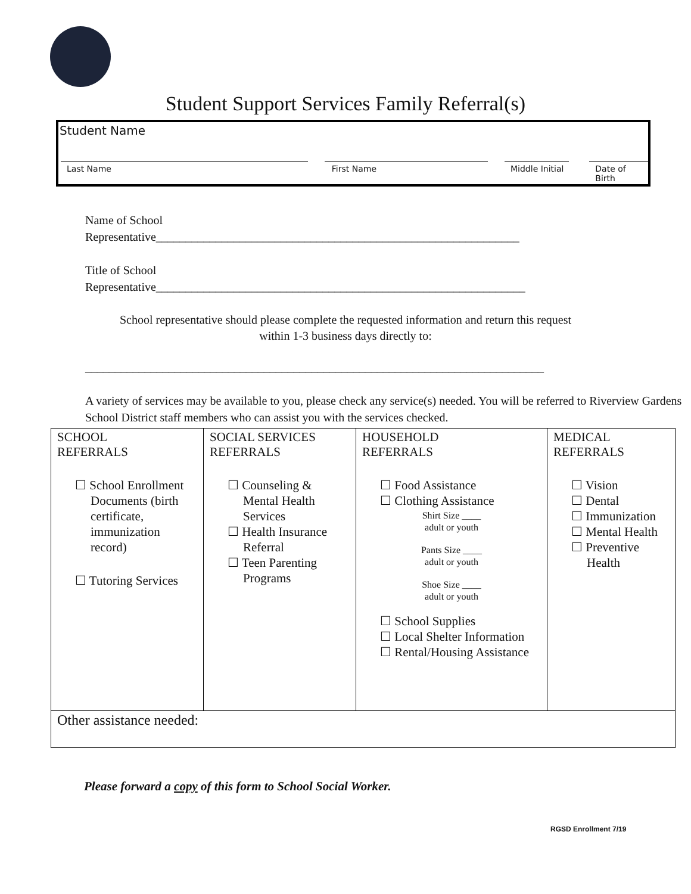Student Support Services Family Referral(s)
Student Name
Last Name First Name Middle Initial
Date of Birth
Name of School
Representative_____________________________________________________________
Title of School
Representative______________________________________________________________
School representative should please complete the requested information and return this request
within 1-3 business days directly to:
_____________________________________________________________________________
A variety of services may be available to you, please check any service(s) needed. You will be referred to Riverview Gardens School District staff members who can assist you with the services checked.
| SCHOOL REFERRALS ☐ School Enrollment Documents (birth certificate, immunization record) ☐ Tutoring Services | SOCIAL SERVICES REFERRALS ☐ Counseling & Mental Health Services ☐ Health Insurance Referral ☐ Teen Parenting Programs | HOUSEHOLD REFERRALS ☐ Food Assistance ☐ Clothing Assistance Shirt Size ____ adult or youth Pants Size ____ adult or youth Shoe Size ____ adult or youth ☐ School Supplies ☐ Local Shelter Information ☐ Rental/Housing Assistance | MEDICAL REFERRALS ☐ Vision ☐ Dental ☐ Immunization ☐ Mental Health ☐ Preventive Health |
| Other assistance needed: | | | |
Please forward a copy of this form to School Social Worker.
RGSD Enrollment 7/19